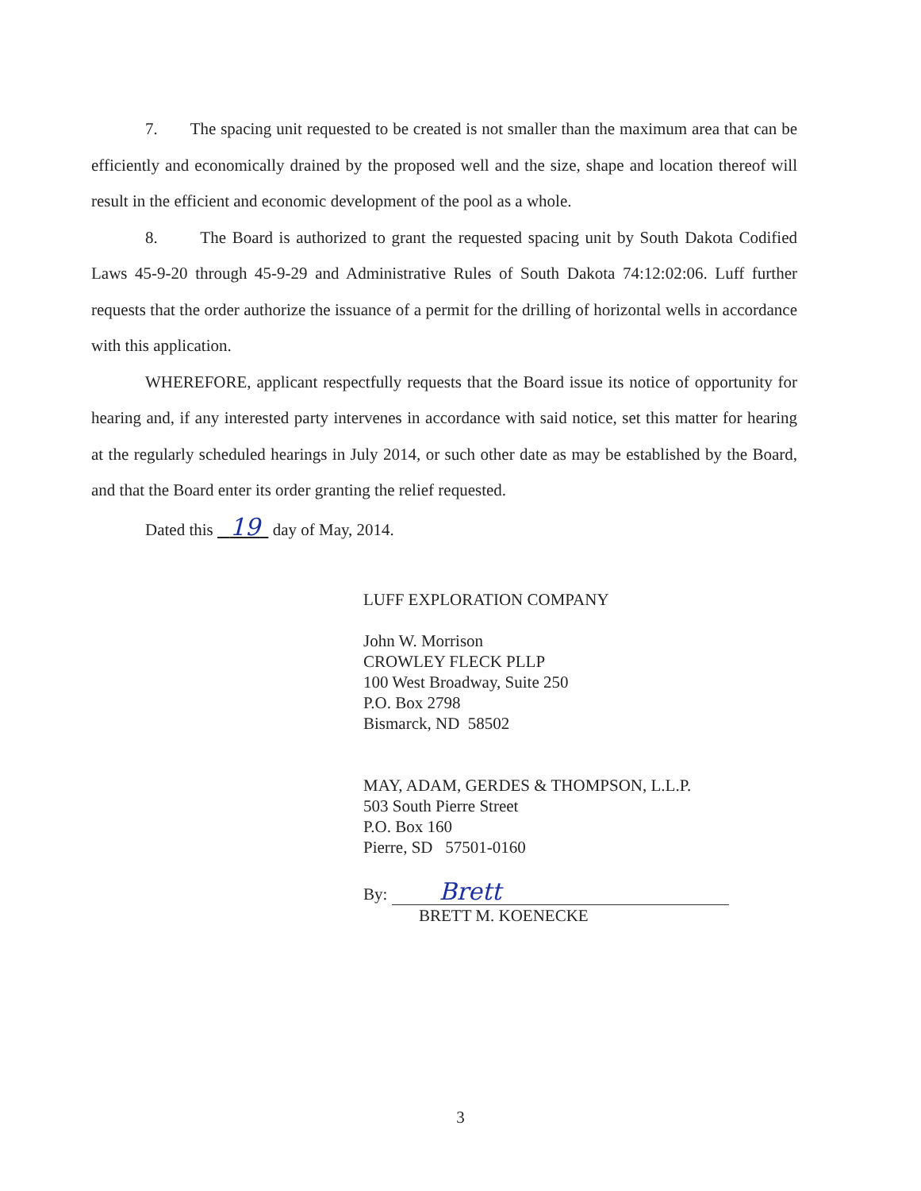7. The spacing unit requested to be created is not smaller than the maximum area that can be efficiently and economically drained by the proposed well and the size, shape and location thereof will result in the efficient and economic development of the pool as a whole.
8. The Board is authorized to grant the requested spacing unit by South Dakota Codified Laws 45-9-20 through 45-9-29 and Administrative Rules of South Dakota 74:12:02:06. Luff further requests that the order authorize the issuance of a permit for the drilling of horizontal wells in accordance with this application.
WHEREFORE, applicant respectfully requests that the Board issue its notice of opportunity for hearing and, if any interested party intervenes in accordance with said notice, set this matter for hearing at the regularly scheduled hearings in July 2014, or such other date as may be established by the Board, and that the Board enter its order granting the relief requested.
Dated this 19 day of May, 2014.
LUFF EXPLORATION COMPANY
John W. Morrison
CROWLEY FLECK PLLP
100 West Broadway, Suite 250
P.O. Box 2798
Bismarck, ND 58502
MAY, ADAM, GERDES & THOMPSON, L.L.P.
503 South Pierre Street
P.O. Box 160
Pierre, SD 57501-0160
By: Brett
BRETT M. KOENECKE
3